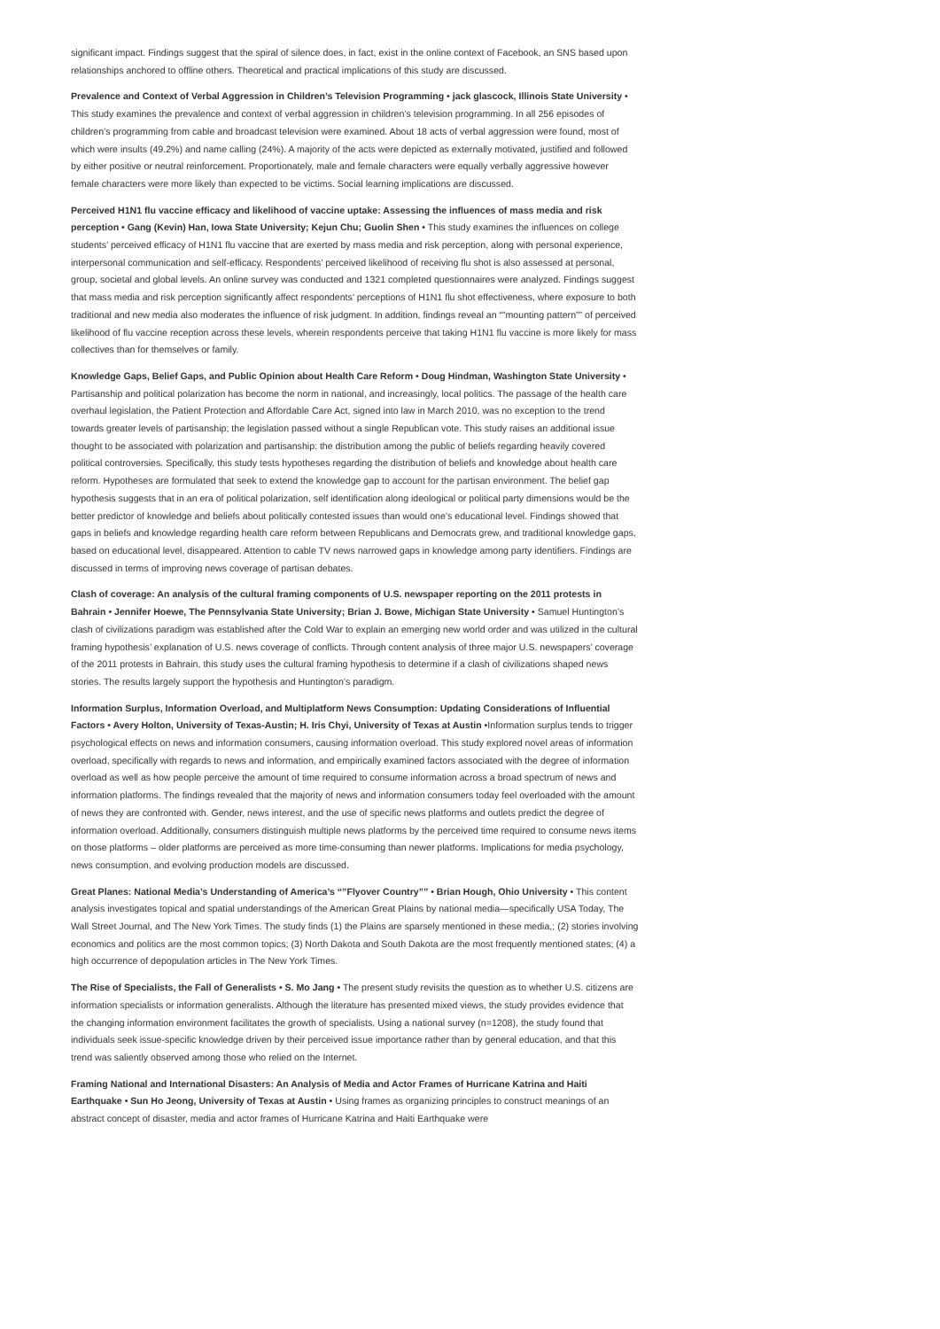significant impact. Findings suggest that the spiral of silence does, in fact, exist in the online context of Facebook, an SNS based upon relationships anchored to offline others. Theoretical and practical implications of this study are discussed.
Prevalence and Context of Verbal Aggression in Children’s Television Programming • jack glascock, Illinois State University • This study examines the prevalence and context of verbal aggression in children’s television programming. In all 256 episodes of children’s programming from cable and broadcast television were examined. About 18 acts of verbal aggression were found, most of which were insults (49.2%) and name calling (24%). A majority of the acts were depicted as externally motivated, justified and followed by either positive or neutral reinforcement. Proportionately, male and female characters were equally verbally aggressive however female characters were more likely than expected to be victims. Social learning implications are discussed.
Perceived H1N1 flu vaccine efficacy and likelihood of vaccine uptake: Assessing the influences of mass media and risk perception • Gang (Kevin) Han, Iowa State University; Kejun Chu; Guolin Shen • This study examines the influences on college students’ perceived efficacy of H1N1 flu vaccine that are exerted by mass media and risk perception, along with personal experience, interpersonal communication and self-efficacy. Respondents’ perceived likelihood of receiving flu shot is also assessed at personal, group, societal and global levels. An online survey was conducted and 1321 completed questionnaires were analyzed. Findings suggest that mass media and risk perception significantly affect respondents’ perceptions of H1N1 flu shot effectiveness, where exposure to both traditional and new media also moderates the influence of risk judgment. In addition, findings reveal an “”mounting pattern”” of perceived likelihood of flu vaccine reception across these levels, wherein respondents perceive that taking H1N1 flu vaccine is more likely for mass collectives than for themselves or family.
Knowledge Gaps, Belief Gaps, and Public Opinion about Health Care Reform • Doug Hindman, Washington State University • Partisanship and political polarization has become the norm in national, and increasingly, local politics. The passage of the health care overhaul legislation, the Patient Protection and Affordable Care Act, signed into law in March 2010, was no exception to the trend towards greater levels of partisanship; the legislation passed without a single Republican vote. This study raises an additional issue thought to be associated with polarization and partisanship: the distribution among the public of beliefs regarding heavily covered political controversies. Specifically, this study tests hypotheses regarding the distribution of beliefs and knowledge about health care reform. Hypotheses are formulated that seek to extend the knowledge gap to account for the partisan environment. The belief gap hypothesis suggests that in an era of political polarization, self identification along ideological or political party dimensions would be the better predictor of knowledge and beliefs about politically contested issues than would one’s educational level. Findings showed that gaps in beliefs and knowledge regarding health care reform between Republicans and Democrats grew, and traditional knowledge gaps, based on educational level, disappeared. Attention to cable TV news narrowed gaps in knowledge among party identifiers. Findings are discussed in terms of improving news coverage of partisan debates.
Clash of coverage: An analysis of the cultural framing components of U.S. newspaper reporting on the 2011 protests in Bahrain • Jennifer Hoewe, The Pennsylvania State University; Brian J. Bowe, Michigan State University • Samuel Huntington’s clash of civilizations paradigm was established after the Cold War to explain an emerging new world order and was utilized in the cultural framing hypothesis’ explanation of U.S. news coverage of conflicts. Through content analysis of three major U.S. newspapers’ coverage of the 2011 protests in Bahrain, this study uses the cultural framing hypothesis to determine if a clash of civilizations shaped news stories. The results largely support the hypothesis and Huntington’s paradigm.
Information Surplus, Information Overload, and Multiplatform News Consumption: Updating Considerations of Influential Factors • Avery Holton, University of Texas-Austin; H. Iris Chyi, University of Texas at Austin •Information surplus tends to trigger psychological effects on news and information consumers, causing information overload. This study explored novel areas of information overload, specifically with regards to news and information, and empirically examined factors associated with the degree of information overload as well as how people perceive the amount of time required to consume information across a broad spectrum of news and information platforms. The findings revealed that the majority of news and information consumers today feel overloaded with the amount of news they are confronted with. Gender, news interest, and the use of specific news platforms and outlets predict the degree of information overload. Additionally, consumers distinguish multiple news platforms by the perceived time required to consume news items on those platforms – older platforms are perceived as more time-consuming than newer platforms. Implications for media psychology, news consumption, and evolving production models are discussed.
Great Planes: National Media’s Understanding of America’s “”Flyover Country”” • Brian Hough, Ohio University • This content analysis investigates topical and spatial understandings of the American Great Plains by national media—specifically USA Today, The Wall Street Journal, and The New York Times. The study finds (1) the Plains are sparsely mentioned in these media,; (2) stories involving economics and politics are the most common topics; (3) North Dakota and South Dakota are the most frequently mentioned states; (4) a high occurrence of depopulation articles in The New York Times.
The Rise of Specialists, the Fall of Generalists • S. Mo Jang • The present study revisits the question as to whether U.S. citizens are information specialists or information generalists. Although the literature has presented mixed views, the study provides evidence that the changing information environment facilitates the growth of specialists. Using a national survey (n=1208), the study found that individuals seek issue-specific knowledge driven by their perceived issue importance rather than by general education, and that this trend was saliently observed among those who relied on the Internet.
Framing National and International Disasters: An Analysis of Media and Actor Frames of Hurricane Katrina and Haiti Earthquake • Sun Ho Jeong, University of Texas at Austin • Using frames as organizing principles to construct meanings of an abstract concept of disaster, media and actor frames of Hurricane Katrina and Haiti Earthquake were